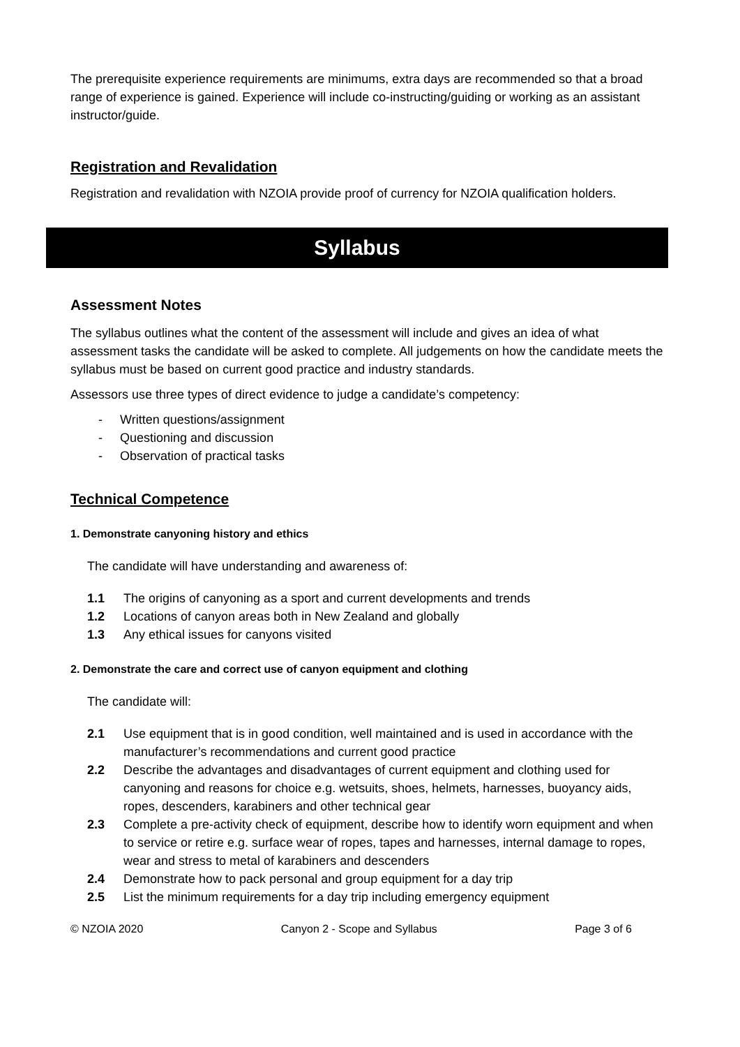The prerequisite experience requirements are minimums, extra days are recommended so that a broad range of experience is gained. Experience will include co-instructing/guiding or working as an assistant instructor/guide.
Registration and Revalidation
Registration and revalidation with NZOIA provide proof of currency for NZOIA qualification holders.
Syllabus
Assessment Notes
The syllabus outlines what the content of the assessment will include and gives an idea of what assessment tasks the candidate will be asked to complete. All judgements on how the candidate meets the syllabus must be based on current good practice and industry standards.
Assessors use three types of direct evidence to judge a candidate’s competency:
- Written questions/assignment
- Questioning and discussion
- Observation of practical tasks
Technical Competence
1. Demonstrate canyoning history and ethics
The candidate will have understanding and awareness of:
1.1 The origins of canyoning as a sport and current developments and trends
1.2 Locations of canyon areas both in New Zealand and globally
1.3 Any ethical issues for canyons visited
2. Demonstrate the care and correct use of canyon equipment and clothing
The candidate will:
2.1 Use equipment that is in good condition, well maintained and is used in accordance with the manufacturer’s recommendations and current good practice
2.2 Describe the advantages and disadvantages of current equipment and clothing used for canyoning and reasons for choice e.g. wetsuits, shoes, helmets, harnesses, buoyancy aids, ropes, descenders, karabiners and other technical gear
2.3 Complete a pre-activity check of equipment, describe how to identify worn equipment and when to service or retire e.g. surface wear of ropes, tapes and harnesses, internal damage to ropes, wear and stress to metal of karabiners and descenders
2.4 Demonstrate how to pack personal and group equipment for a day trip
2.5 List the minimum requirements for a day trip including emergency equipment
© NZOIA 2020 Canyon 2 - Scope and Syllabus Page 3 of 6